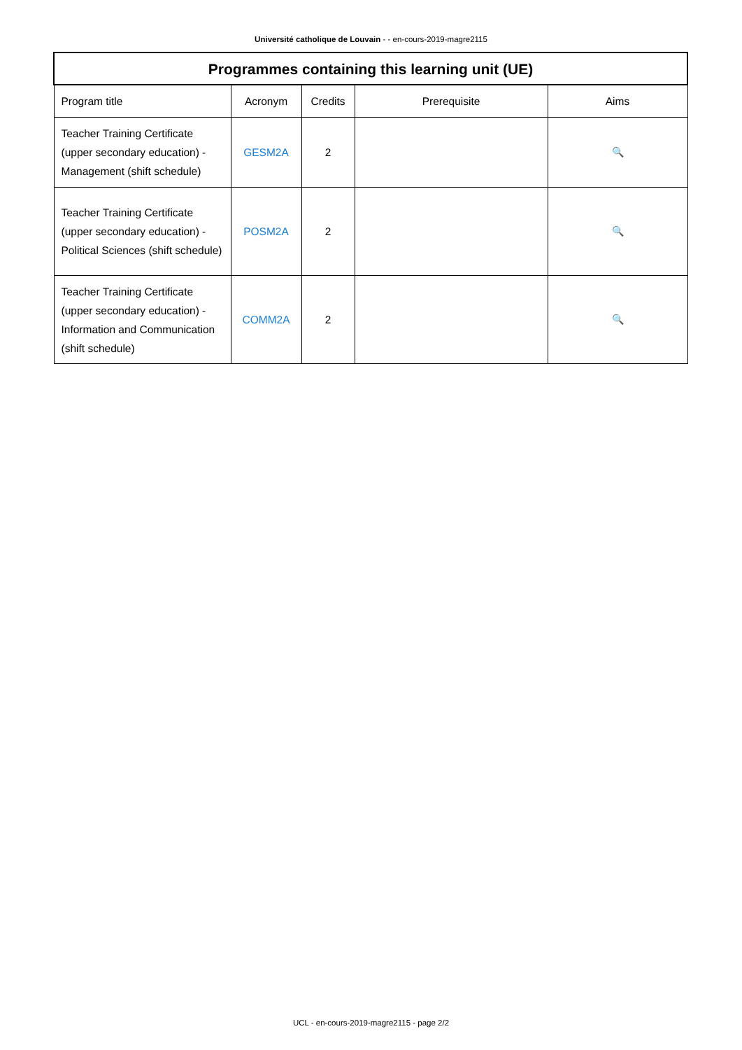Université catholique de Louvain - - en-cours-2019-magre2115
| Programmes containing this learning unit (UE) | | | | |
| --- | --- | --- | --- | --- |
| Program title | Acronym | Credits | Prerequisite | Aims |
| Teacher Training Certificate (upper secondary education) - Management (shift schedule) | GESM2A | 2 | | 🔍 |
| Teacher Training Certificate (upper secondary education) - Political Sciences (shift schedule) | POSM2A | 2 | | 🔍 |
| Teacher Training Certificate (upper secondary education) - Information and Communication (shift schedule) | COMM2A | 2 | | 🔍 |
UCL - en-cours-2019-magre2115 - page 2/2